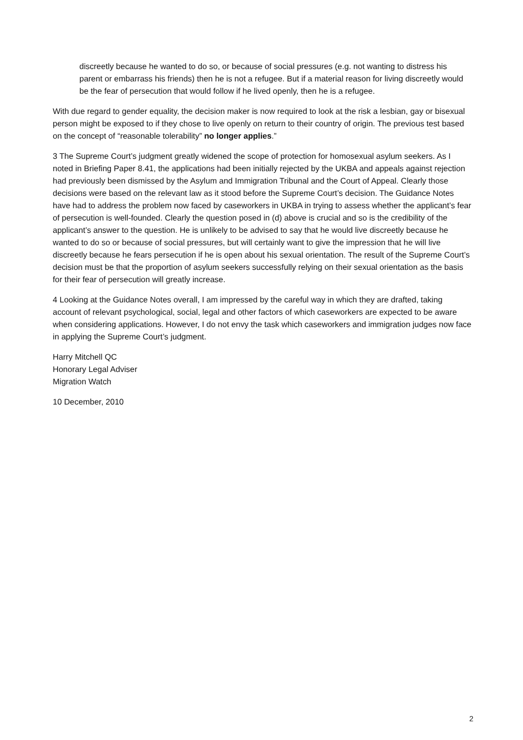discreetly because he wanted to do so, or because of social pressures (e.g. not wanting to distress his parent or embarrass his friends) then he is not a refugee. But if a material reason for living discreetly would be the fear of persecution that would follow if he lived openly, then he is a refugee.
With due regard to gender equality, the decision maker is now required to look at the risk a lesbian, gay or bisexual person might be exposed to if they chose to live openly on return to their country of origin. The previous test based on the concept of “reasonable tolerability” no longer applies.”
3 The Supreme Court’s judgment greatly widened the scope of protection for homosexual asylum seekers. As I noted in Briefing Paper 8.41, the applications had been initially rejected by the UKBA and appeals against rejection had previously been dismissed by the Asylum and Immigration Tribunal and the Court of Appeal. Clearly those decisions were based on the relevant law as it stood before the Supreme Court’s decision. The Guidance Notes have had to address the problem now faced by caseworkers in UKBA in trying to assess whether the applicant’s fear of persecution is well-founded. Clearly the question posed in (d) above is crucial and so is the credibility of the applicant’s answer to the question. He is unlikely to be advised to say that he would live discreetly because he wanted to do so or because of social pressures, but will certainly want to give the impression that he will live discreetly because he fears persecution if he is open about his sexual orientation. The result of the Supreme Court’s decision must be that the proportion of asylum seekers successfully relying on their sexual orientation as the basis for their fear of persecution will greatly increase.
4 Looking at the Guidance Notes overall, I am impressed by the careful way in which they are drafted, taking account of relevant psychological, social, legal and other factors of which caseworkers are expected to be aware when considering applications. However, I do not envy the task which caseworkers and immigration judges now face in applying the Supreme Court’s judgment.
Harry Mitchell QC
Honorary Legal Adviser
Migration Watch
10 December, 2010
2